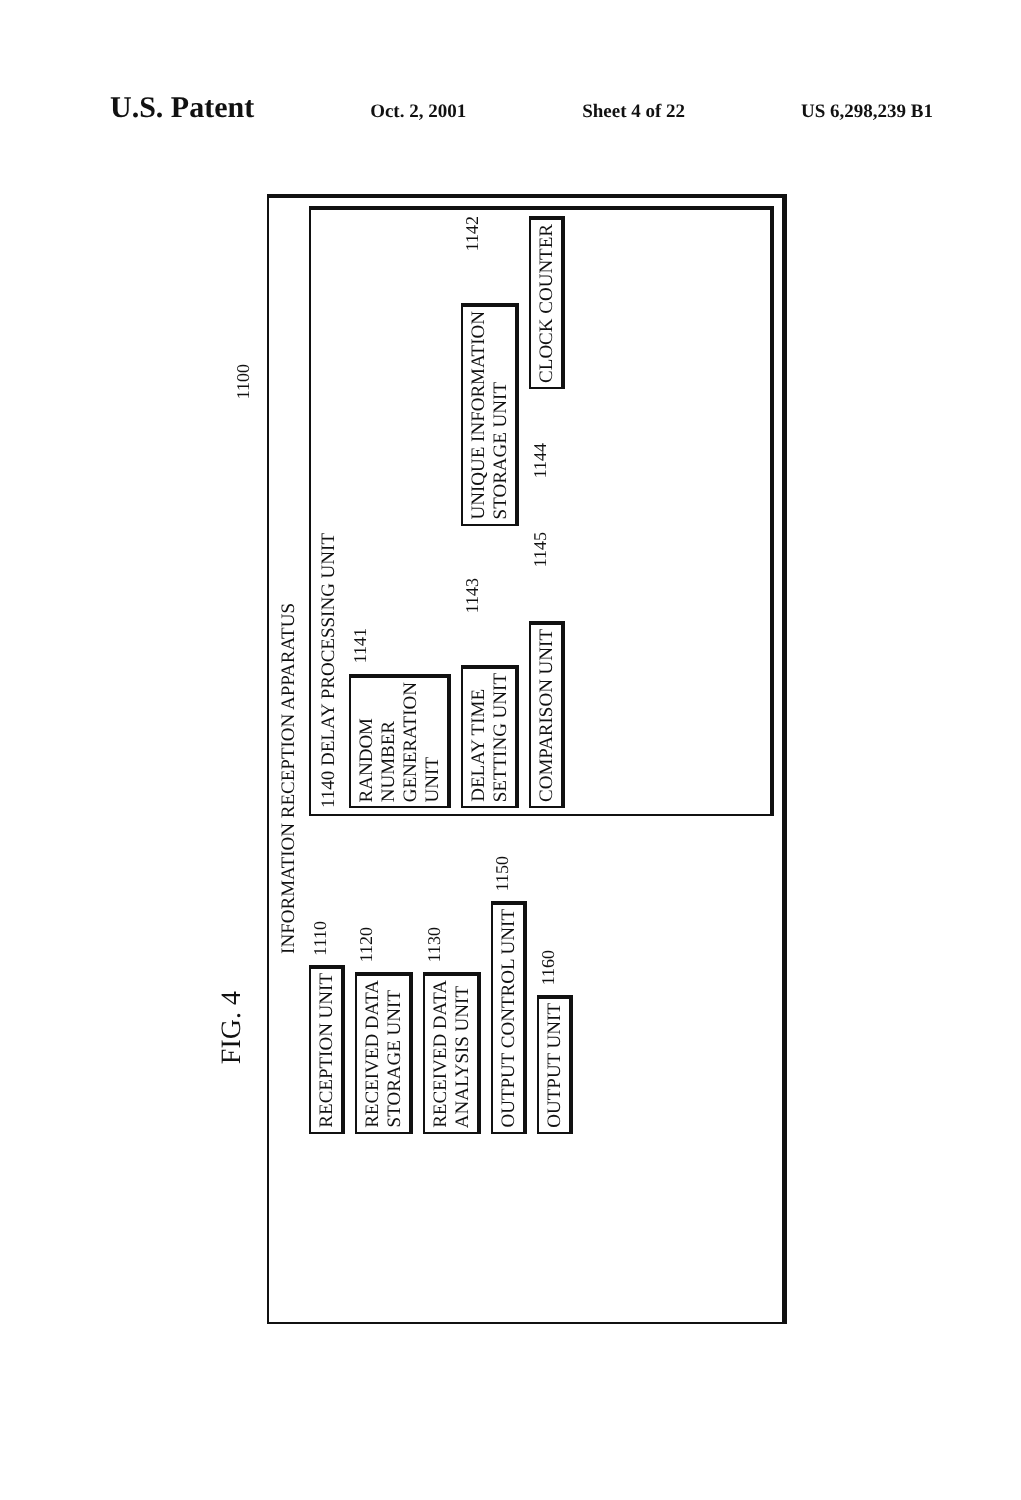U.S. Patent Oct. 2, 2001 Sheet 4 of 22 US 6,298,239 B1
FIG. 4
1100
INFORMATION RECEPTION APPARATUS
1140 DELAY PROCESSING UNIT
1141
RANDOM
NUMBER
GENERATION
UNIT
1142
UNIQUE INFORMATION
STORAGE UNIT
1143
DELAY TIME
SETTING UNIT
CLOCK COUNTER
1144
1145
COMPARISON UNIT
1110
RECEPTION UNIT
1120
RECEIVED DATA
STORAGE UNIT
1130
RECEIVED DATA
ANALYSIS UNIT
1150
OUTPUT CONTROL UNIT
1160
OUTPUT UNIT